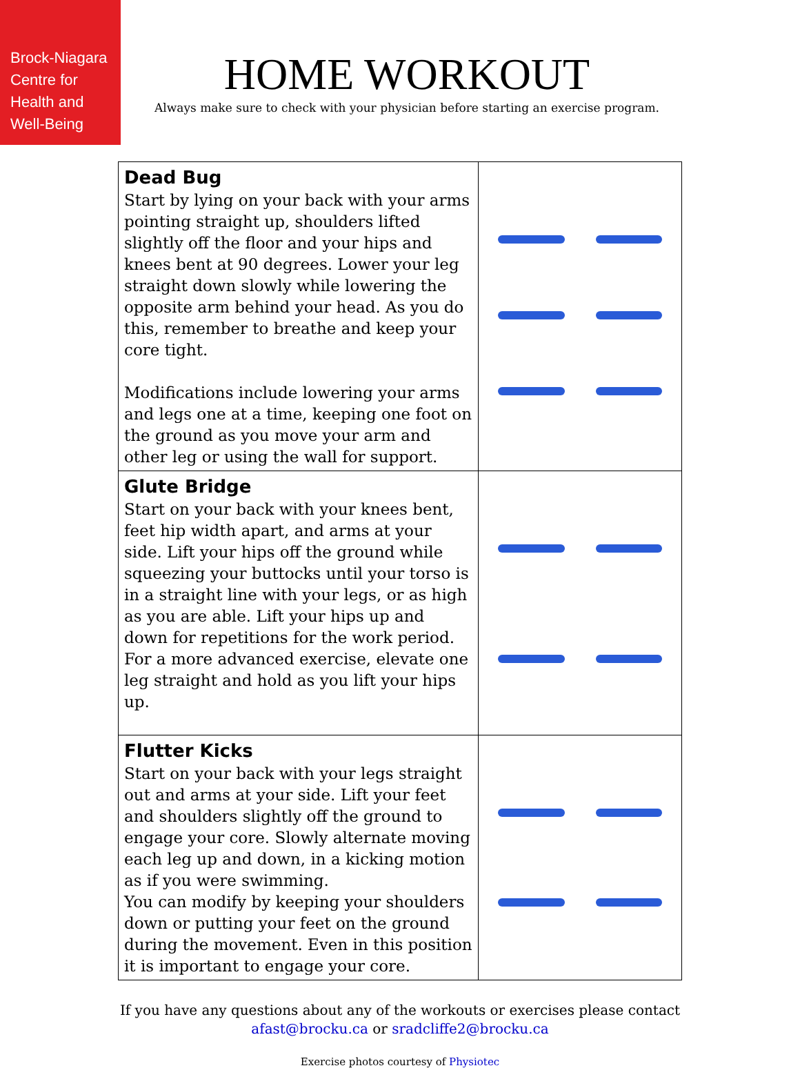Brock-Niagara
Centre for
Health and
Well-Being
HOME WORKOUT
Always make sure to check with your physician before starting an exercise program.
| Dead Bug Start by lying on your back with your arms pointing straight up, shoulders lifted slightly off the floor and your hips and knees bent at 90 degrees. Lower your leg straight down slowly while lowering the opposite arm behind your head. As you do this, remember to breathe and keep your core tight. Modifications include lowering your arms and legs one at a time, keeping one foot on the ground as you move your arm and other leg or using the wall for support. | |
| Glute Bridge Start on your back with your knees bent, feet hip width apart, and arms at your side. Lift your hips off the ground while squeezing your buttocks until your torso is in a straight line with your legs, or as high as you are able. Lift your hips up and down for repetitions for the work period. For a more advanced exercise, elevate one leg straight and hold as you lift your hips up. | |
| Flutter Kicks Start on your back with your legs straight out and arms at your side. Lift your feet and shoulders slightly off the ground to engage your core. Slowly alternate moving each leg up and down, in a kicking motion as if you were swimming. You can modify by keeping your shoulders down or putting your feet on the ground during the movement. Even in this position it is important to engage your core. | |
If you have any questions about any of the workouts or exercises please contact
afast@brocku.ca or sradcliffe2@brocku.ca
Exercise photos courtesy of Physiotec